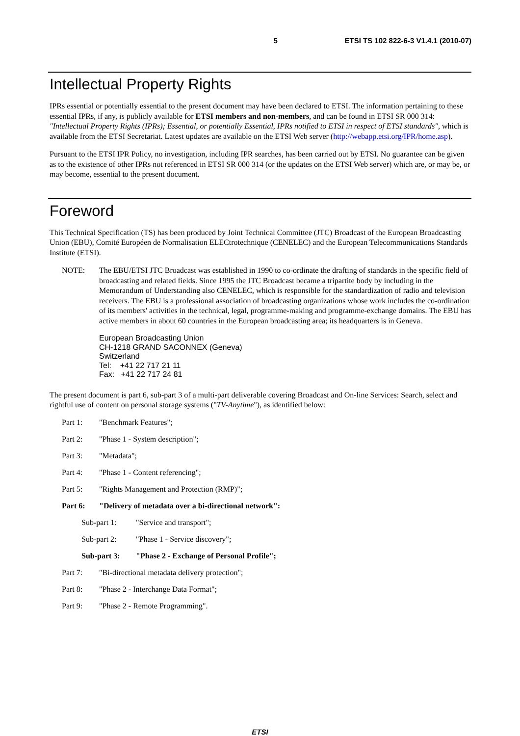5 ETSI TS 102 822-6-3 V1.4.1 (2010-07)
Intellectual Property Rights
IPRs essential or potentially essential to the present document may have been declared to ETSI. The information pertaining to these essential IPRs, if any, is publicly available for ETSI members and non-members, and can be found in ETSI SR 000 314: "Intellectual Property Rights (IPRs); Essential, or potentially Essential, IPRs notified to ETSI in respect of ETSI standards", which is available from the ETSI Secretariat. Latest updates are available on the ETSI Web server (http://webapp.etsi.org/IPR/home.asp).
Pursuant to the ETSI IPR Policy, no investigation, including IPR searches, has been carried out by ETSI. No guarantee can be given as to the existence of other IPRs not referenced in ETSI SR 000 314 (or the updates on the ETSI Web server) which are, or may be, or may become, essential to the present document.
Foreword
This Technical Specification (TS) has been produced by Joint Technical Committee (JTC) Broadcast of the European Broadcasting Union (EBU), Comité Européen de Normalisation ELECtrotechnique (CENELEC) and the European Telecommunications Standards Institute (ETSI).
NOTE: The EBU/ETSI JTC Broadcast was established in 1990 to co-ordinate the drafting of standards in the specific field of broadcasting and related fields. Since 1995 the JTC Broadcast became a tripartite body by including in the Memorandum of Understanding also CENELEC, which is responsible for the standardization of radio and television receivers. The EBU is a professional association of broadcasting organizations whose work includes the co-ordination of its members' activities in the technical, legal, programme-making and programme-exchange domains. The EBU has active members in about 60 countries in the European broadcasting area; its headquarters is in Geneva.
European Broadcasting Union
CH-1218 GRAND SACONNEX (Geneva)
Switzerland
Tel: +41 22 717 21 11
Fax: +41 22 717 24 81
The present document is part 6, sub-part 3 of a multi-part deliverable covering Broadcast and On-line Services: Search, select and rightful use of content on personal storage systems ("TV-Anytime"), as identified below:
Part 1: "Benchmark Features";
Part 2: "Phase 1 - System description";
Part 3: "Metadata";
Part 4: "Phase 1 - Content referencing";
Part 5: "Rights Management and Protection (RMP)";
Part 6: "Delivery of metadata over a bi-directional network":
Sub-part 1: "Service and transport";
Sub-part 2: "Phase 1 - Service discovery";
Sub-part 3: "Phase 2 - Exchange of Personal Profile";
Part 7: "Bi-directional metadata delivery protection";
Part 8: "Phase 2 - Interchange Data Format";
Part 9: "Phase 2 - Remote Programming".
ETSI